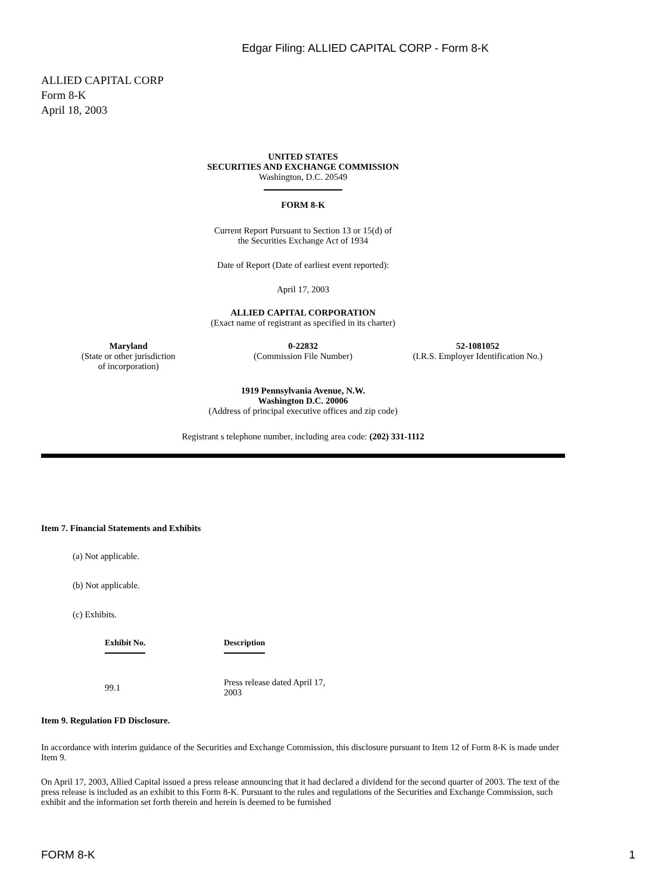Edgar Filing: ALLIED CAPITAL CORP - Form 8-K
ALLIED CAPITAL CORP
Form 8-K
April 18, 2003
UNITED STATES
SECURITIES AND EXCHANGE COMMISSION
Washington, D.C. 20549
FORM 8-K
Current Report Pursuant to Section 13 or 15(d) of
the Securities Exchange Act of 1934
Date of Report (Date of earliest event reported):
April 17, 2003
ALLIED CAPITAL CORPORATION
(Exact name of registrant as specified in its charter)
Maryland
(State or other jurisdiction
of incorporation)
0-22832
(Commission File Number)
52-1081052
(I.R.S. Employer Identification No.)
1919 Pennsylvania Avenue, N.W.
Washington D.C. 20006
(Address of principal executive offices and zip code)
Registrant s telephone number, including area code: (202) 331-1112
Item 7. Financial Statements and Exhibits
(a) Not applicable.
(b) Not applicable.
(c) Exhibits.
| Exhibit No. | Description |
| --- | --- |
| 99.1 | Press release dated April 17, 2003 |
Item 9. Regulation FD Disclosure.
In accordance with interim guidance of the Securities and Exchange Commission, this disclosure pursuant to Item 12 of Form 8-K is made under Item 9.
On April 17, 2003, Allied Capital issued a press release announcing that it had declared a dividend for the second quarter of 2003. The text of the press release is included as an exhibit to this Form 8-K. Pursuant to the rules and regulations of the Securities and Exchange Commission, such exhibit and the information set forth therein and herein is deemed to be furnished
FORM 8-K 1